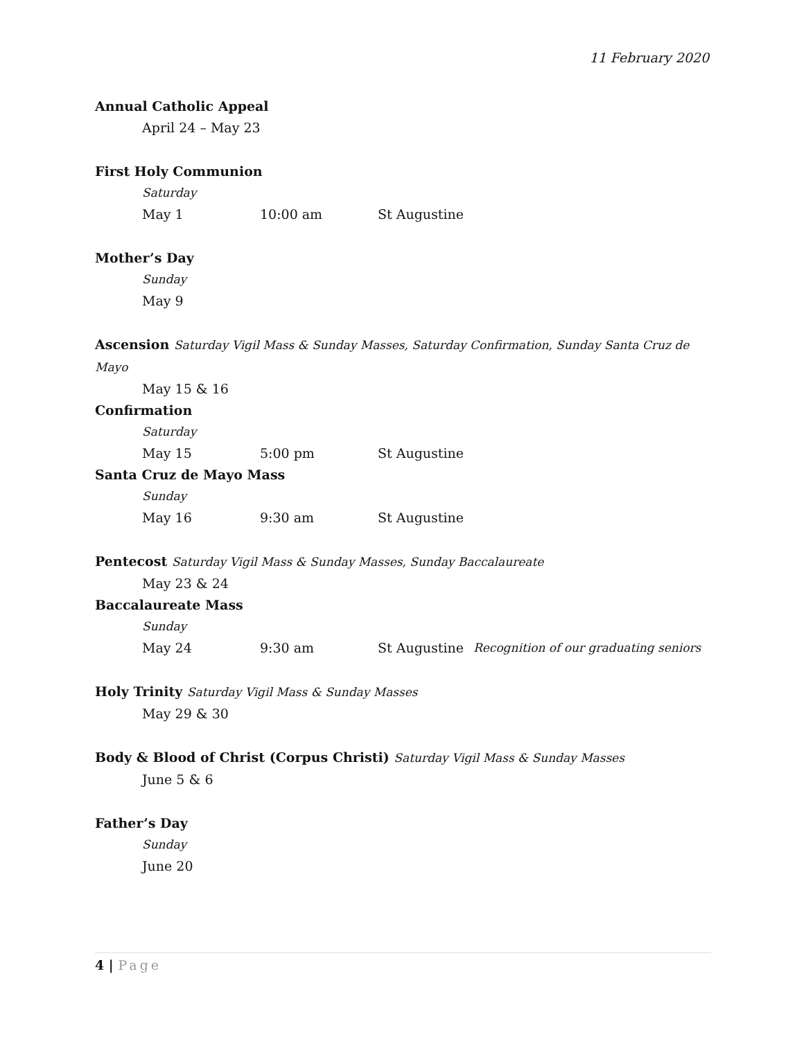11 February 2020
Annual Catholic Appeal
April 24 – May 23
First Holy Communion
Saturday
May 1 10:00 am St Augustine
Mother’s Day
Sunday
May 9
Ascension Saturday Vigil Mass & Sunday Masses, Saturday Confirmation, Sunday Santa Cruz de Mayo
May 15 & 16
Confirmation
Saturday
May 15 5:00 pm St Augustine
Santa Cruz de Mayo Mass
Sunday
May 16 9:30 am St Augustine
Pentecost Saturday Vigil Mass & Sunday Masses, Sunday Baccalaureate
May 23 & 24
Baccalaureate Mass
Sunday
May 24 9:30 am St Augustine Recognition of our graduating seniors
Holy Trinity Saturday Vigil Mass & Sunday Masses
May 29 & 30
Body & Blood of Christ (Corpus Christi) Saturday Vigil Mass & Sunday Masses
June 5 & 6
Father’s Day
Sunday
June 20
4 | Page